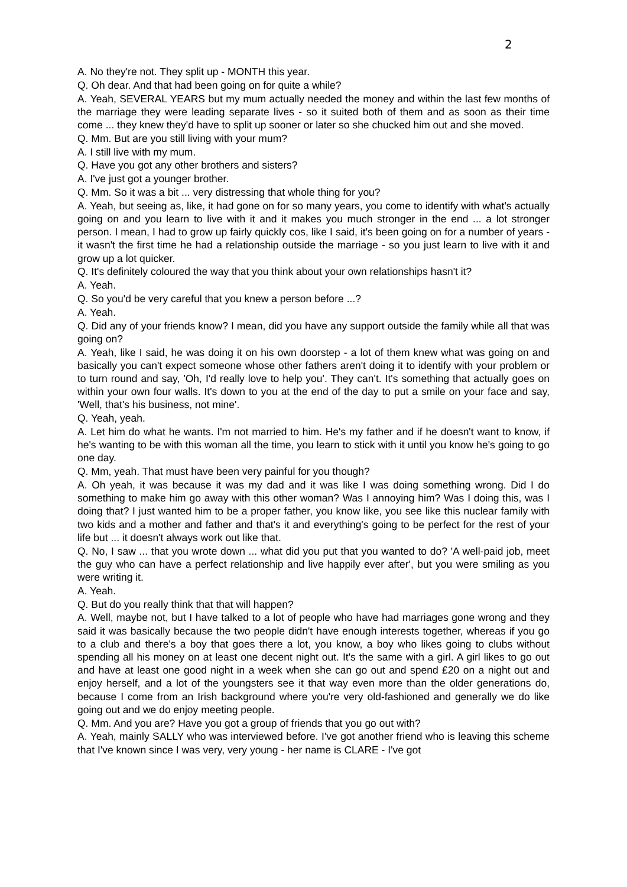2
A. No they're not. They split up - MONTH this year.
Q. Oh dear. And that had been going on for quite a while?
A. Yeah, SEVERAL YEARS but my mum actually needed the money and within the last few months of the marriage they were leading separate lives - so it suited both of them and as soon as their time come ... they knew they'd have to split up sooner or later so she chucked him out and she moved.
Q. Mm. But are you still living with your mum?
A. I still live with my mum.
Q. Have you got any other brothers and sisters?
A. I've just got a younger brother.
Q. Mm. So it was a bit ... very distressing that whole thing for you?
A. Yeah, but seeing as, like, it had gone on for so many years, you come to identify with what's actually going on and you learn to live with it and it makes you much stronger in the end ... a lot stronger person. I mean, I had to grow up fairly quickly cos, like I said, it's been going on for a number of years - it wasn't the first time he had a relationship outside the marriage - so you just learn to live with it and grow up a lot quicker.
Q. It's definitely coloured the way that you think about your own relationships hasn't it?
A. Yeah.
Q. So you'd be very careful that you knew a person before ...?
A. Yeah.
Q. Did any of your friends know? I mean, did you have any support outside the family while all that was going on?
A. Yeah, like I said, he was doing it on his own doorstep - a lot of them knew what was going on and basically you can't expect someone whose other fathers aren't doing it to identify with your problem or to turn round and say, 'Oh, I'd really love to help you'. They can't. It's something that actually goes on within your own four walls. It's down to you at the end of the day to put a smile on your face and say, 'Well, that's his business, not mine'.
Q. Yeah, yeah.
A. Let him do what he wants. I'm not married to him. He's my father and if he doesn't want to know, if he's wanting to be with this woman all the time, you learn to stick with it until you know he's going to go one day.
Q. Mm, yeah. That must have been very painful for you though?
A. Oh yeah, it was because it was my dad and it was like I was doing something wrong. Did I do something to make him go away with this other woman? Was I annoying him? Was I doing this, was I doing that? I just wanted him to be a proper father, you know like, you see like this nuclear family with two kids and a mother and father and that's it and everything's going to be perfect for the rest of your life but ... it doesn't always work out like that.
Q. No, I saw ... that you wrote down ... what did you put that you wanted to do? 'A well-paid job, meet the guy who can have a perfect relationship and live happily ever after', but you were smiling as you were writing it.
A. Yeah.
Q. But do you really think that that will happen?
A. Well, maybe not, but I have talked to a lot of people who have had marriages gone wrong and they said it was basically because the two people didn't have enough interests together, whereas if you go to a club and there's a boy that goes there a lot, you know, a boy who likes going to clubs without spending all his money on at least one decent night out. It's the same with a girl. A girl likes to go out and have at least one good night in a week when she can go out and spend £20 on a night out and enjoy herself, and a lot of the youngsters see it that way even more than the older generations do, because I come from an Irish background where you're very old-fashioned and generally we do like going out and we do enjoy meeting people.
Q. Mm. And you are? Have you got a group of friends that you go out with?
A. Yeah, mainly SALLY who was interviewed before. I've got another friend who is leaving this scheme that I've known since I was very, very young - her name is CLARE - I've got